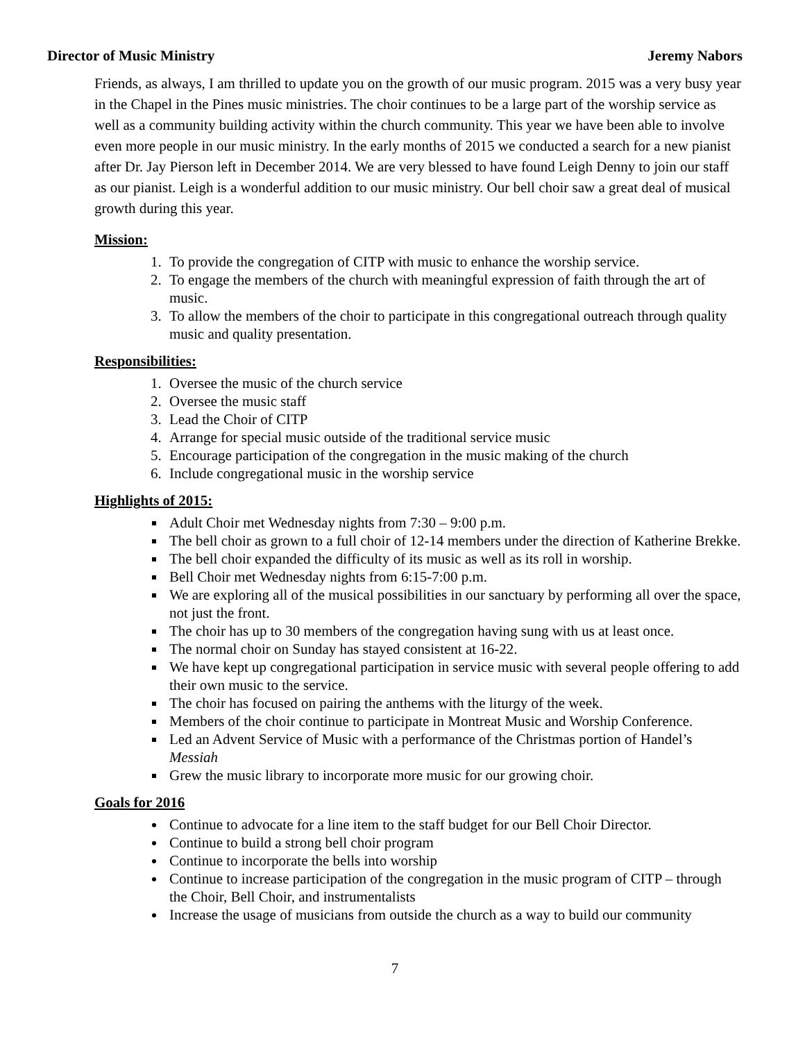Director of Music Ministry Jeremy Nabors
Friends, as always, I am thrilled to update you on the growth of our music program. 2015 was a very busy year in the Chapel in the Pines music ministries. The choir continues to be a large part of the worship service as well as a community building activity within the church community. This year we have been able to involve even more people in our music ministry. In the early months of 2015 we conducted a search for a new pianist after Dr. Jay Pierson left in December 2014. We are very blessed to have found Leigh Denny to join our staff as our pianist. Leigh is a wonderful addition to our music ministry. Our bell choir saw a great deal of musical growth during this year.
Mission:
1. To provide the congregation of CITP with music to enhance the worship service.
2. To engage the members of the church with meaningful expression of faith through the art of music.
3. To allow the members of the choir to participate in this congregational outreach through quality music and quality presentation.
Responsibilities:
1. Oversee the music of the church service
2. Oversee the music staff
3. Lead the Choir of CITP
4. Arrange for special music outside of the traditional service music
5. Encourage participation of the congregation in the music making of the church
6. Include congregational music in the worship service
Highlights of 2015:
Adult Choir met Wednesday nights from 7:30 – 9:00 p.m.
The bell choir as grown to a full choir of 12-14 members under the direction of Katherine Brekke.
The bell choir expanded the difficulty of its music as well as its roll in worship.
Bell Choir met Wednesday nights from 6:15-7:00 p.m.
We are exploring all of the musical possibilities in our sanctuary by performing all over the space, not just the front.
The choir has up to 30 members of the congregation having sung with us at least once.
The normal choir on Sunday has stayed consistent at 16-22.
We have kept up congregational participation in service music with several people offering to add their own music to the service.
The choir has focused on pairing the anthems with the liturgy of the week.
Members of the choir continue to participate in Montreat Music and Worship Conference.
Led an Advent Service of Music with a performance of the Christmas portion of Handel’s Messiah
Grew the music library to incorporate more music for our growing choir.
Goals for 2016
Continue to advocate for a line item to the staff budget for our Bell Choir Director.
Continue to build a strong bell choir program
Continue to incorporate the bells into worship
Continue to increase participation of the congregation in the music program of CITP – through the Choir, Bell Choir, and instrumentalists
Increase the usage of musicians from outside the church as a way to build our community
7